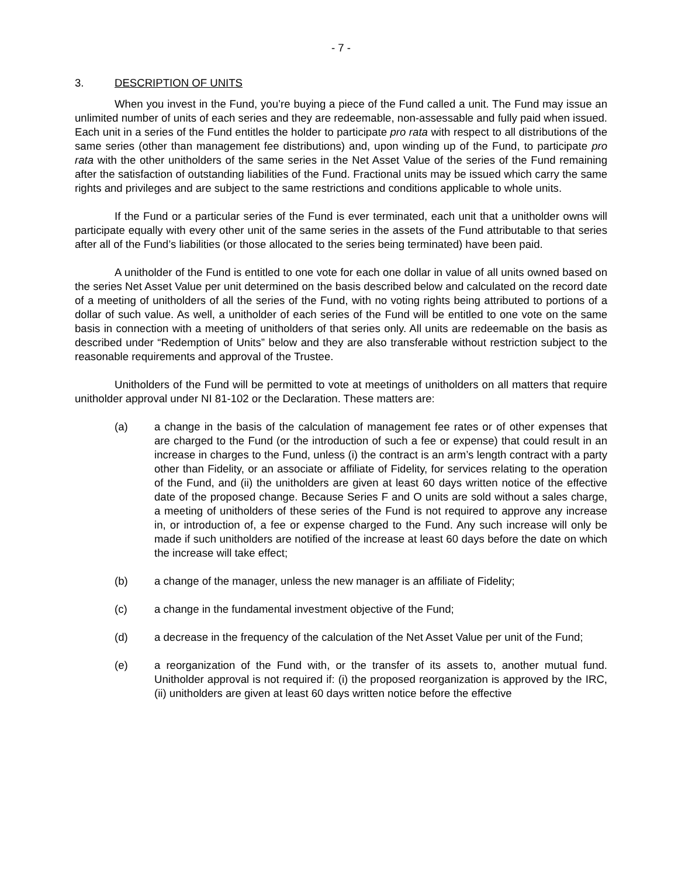- 7 -
3. DESCRIPTION OF UNITS
When you invest in the Fund, you’re buying a piece of the Fund called a unit. The Fund may issue an unlimited number of units of each series and they are redeemable, non-assessable and fully paid when issued. Each unit in a series of the Fund entitles the holder to participate pro rata with respect to all distributions of the same series (other than management fee distributions) and, upon winding up of the Fund, to participate pro rata with the other unitholders of the same series in the Net Asset Value of the series of the Fund remaining after the satisfaction of outstanding liabilities of the Fund. Fractional units may be issued which carry the same rights and privileges and are subject to the same restrictions and conditions applicable to whole units.
If the Fund or a particular series of the Fund is ever terminated, each unit that a unitholder owns will participate equally with every other unit of the same series in the assets of the Fund attributable to that series after all of the Fund’s liabilities (or those allocated to the series being terminated) have been paid.
A unitholder of the Fund is entitled to one vote for each one dollar in value of all units owned based on the series Net Asset Value per unit determined on the basis described below and calculated on the record date of a meeting of unitholders of all the series of the Fund, with no voting rights being attributed to portions of a dollar of such value. As well, a unitholder of each series of the Fund will be entitled to one vote on the same basis in connection with a meeting of unitholders of that series only. All units are redeemable on the basis as described under “Redemption of Units” below and they are also transferable without restriction subject to the reasonable requirements and approval of the Trustee.
Unitholders of the Fund will be permitted to vote at meetings of unitholders on all matters that require unitholder approval under NI 81-102 or the Declaration. These matters are:
(a) a change in the basis of the calculation of management fee rates or of other expenses that are charged to the Fund (or the introduction of such a fee or expense) that could result in an increase in charges to the Fund, unless (i) the contract is an arm’s length contract with a party other than Fidelity, or an associate or affiliate of Fidelity, for services relating to the operation of the Fund, and (ii) the unitholders are given at least 60 days written notice of the effective date of the proposed change. Because Series F and O units are sold without a sales charge, a meeting of unitholders of these series of the Fund is not required to approve any increase in, or introduction of, a fee or expense charged to the Fund. Any such increase will only be made if such unitholders are notified of the increase at least 60 days before the date on which the increase will take effect;
(b) a change of the manager, unless the new manager is an affiliate of Fidelity;
(c) a change in the fundamental investment objective of the Fund;
(d) a decrease in the frequency of the calculation of the Net Asset Value per unit of the Fund;
(e) a reorganization of the Fund with, or the transfer of its assets to, another mutual fund. Unitholder approval is not required if: (i) the proposed reorganization is approved by the IRC, (ii) unitholders are given at least 60 days written notice before the effective